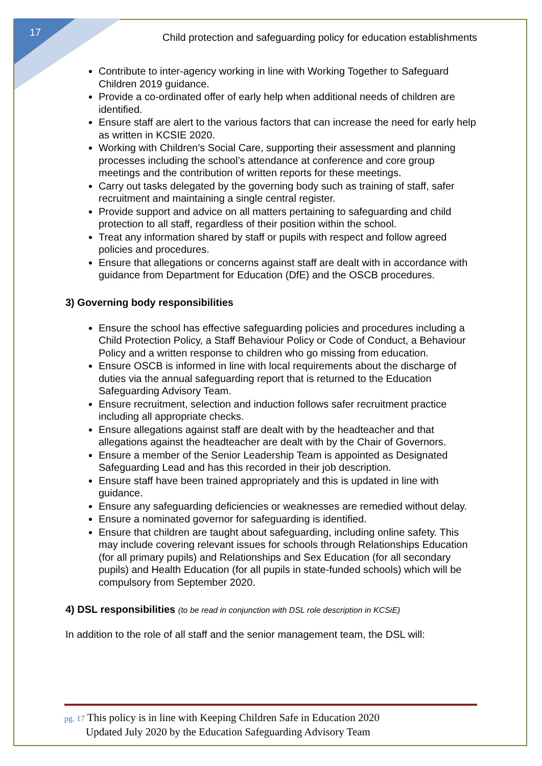17
Child protection and safeguarding policy for education establishments
Contribute to inter-agency working in line with Working Together to Safeguard Children 2019 guidance.
Provide a co-ordinated offer of early help when additional needs of children are identified.
Ensure staff are alert to the various factors that can increase the need for early help as written in KCSIE 2020.
Working with Children’s Social Care, supporting their assessment and planning processes including the school’s attendance at conference and core group meetings and the contribution of written reports for these meetings.
Carry out tasks delegated by the governing body such as training of staff, safer recruitment and maintaining a single central register.
Provide support and advice on all matters pertaining to safeguarding and child protection to all staff, regardless of their position within the school.
Treat any information shared by staff or pupils with respect and follow agreed policies and procedures.
Ensure that allegations or concerns against staff are dealt with in accordance with guidance from Department for Education (DfE) and the OSCB procedures.
3) Governing body responsibilities
Ensure the school has effective safeguarding policies and procedures including a Child Protection Policy, a Staff Behaviour Policy or Code of Conduct, a Behaviour Policy and a written response to children who go missing from education.
Ensure OSCB is informed in line with local requirements about the discharge of duties via the annual safeguarding report that is returned to the Education Safeguarding Advisory Team.
Ensure recruitment, selection and induction follows safer recruitment practice including all appropriate checks.
Ensure allegations against staff are dealt with by the headteacher and that allegations against the headteacher are dealt with by the Chair of Governors.
Ensure a member of the Senior Leadership Team is appointed as Designated Safeguarding Lead and has this recorded in their job description.
Ensure staff have been trained appropriately and this is updated in line with guidance.
Ensure any safeguarding deficiencies or weaknesses are remedied without delay.
Ensure a nominated governor for safeguarding is identified.
Ensure that children are taught about safeguarding, including online safety. This may include covering relevant issues for schools through Relationships Education (for all primary pupils) and Relationships and Sex Education (for all secondary pupils) and Health Education (for all pupils in state-funded schools) which will be compulsory from September 2020.
4) DSL responsibilities (to be read in conjunction with DSL role description in KCSiE)
In addition to the role of all staff and the senior management team, the DSL will:
pg. 17 This policy is in line with Keeping Children Safe in Education 2020
Updated July 2020 by the Education Safeguarding Advisory Team